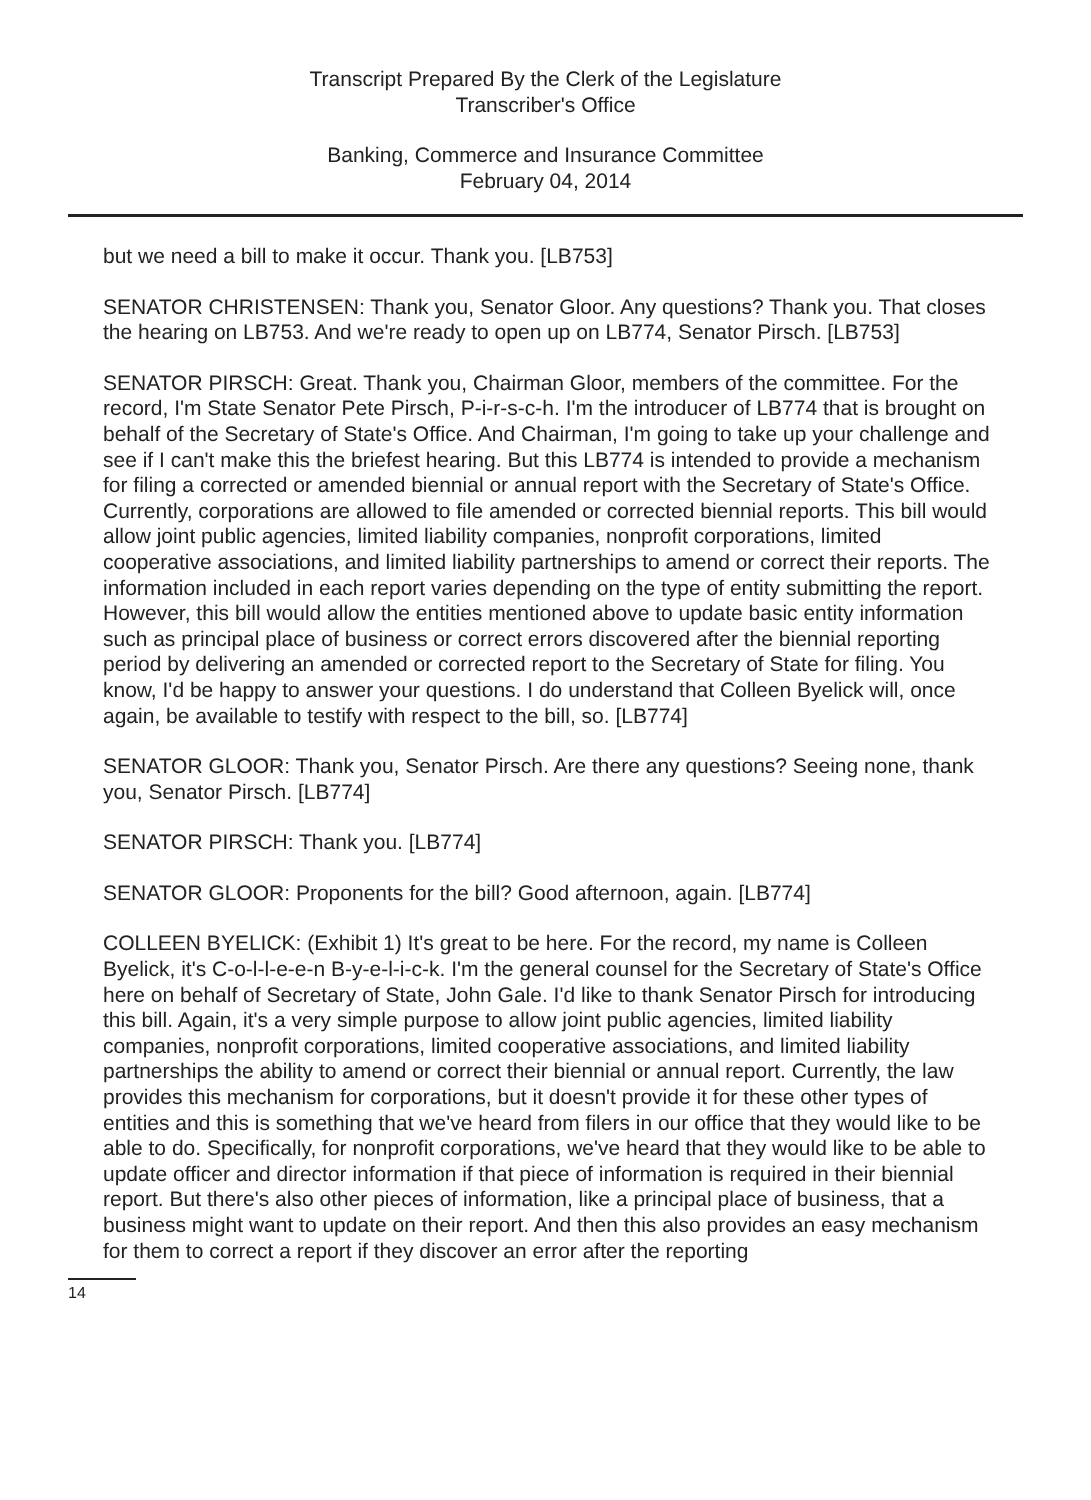Transcript Prepared By the Clerk of the Legislature
Transcriber's Office
Banking, Commerce and Insurance Committee
February 04, 2014
but we need a bill to make it occur. Thank you. [LB753]
SENATOR CHRISTENSEN: Thank you, Senator Gloor. Any questions? Thank you. That closes the hearing on LB753. And we're ready to open up on LB774, Senator Pirsch. [LB753]
SENATOR PIRSCH: Great. Thank you, Chairman Gloor, members of the committee. For the record, I'm State Senator Pete Pirsch, P-i-r-s-c-h. I'm the introducer of LB774 that is brought on behalf of the Secretary of State's Office. And Chairman, I'm going to take up your challenge and see if I can't make this the briefest hearing. But this LB774 is intended to provide a mechanism for filing a corrected or amended biennial or annual report with the Secretary of State's Office. Currently, corporations are allowed to file amended or corrected biennial reports. This bill would allow joint public agencies, limited liability companies, nonprofit corporations, limited cooperative associations, and limited liability partnerships to amend or correct their reports. The information included in each report varies depending on the type of entity submitting the report. However, this bill would allow the entities mentioned above to update basic entity information such as principal place of business or correct errors discovered after the biennial reporting period by delivering an amended or corrected report to the Secretary of State for filing. You know, I'd be happy to answer your questions. I do understand that Colleen Byelick will, once again, be available to testify with respect to the bill, so. [LB774]
SENATOR GLOOR: Thank you, Senator Pirsch. Are there any questions? Seeing none, thank you, Senator Pirsch. [LB774]
SENATOR PIRSCH: Thank you. [LB774]
SENATOR GLOOR: Proponents for the bill? Good afternoon, again. [LB774]
COLLEEN BYELICK: (Exhibit 1) It's great to be here. For the record, my name is Colleen Byelick, it's C-o-l-l-e-e-n B-y-e-l-i-c-k. I'm the general counsel for the Secretary of State's Office here on behalf of Secretary of State, John Gale. I'd like to thank Senator Pirsch for introducing this bill. Again, it's a very simple purpose to allow joint public agencies, limited liability companies, nonprofit corporations, limited cooperative associations, and limited liability partnerships the ability to amend or correct their biennial or annual report. Currently, the law provides this mechanism for corporations, but it doesn't provide it for these other types of entities and this is something that we've heard from filers in our office that they would like to be able to do. Specifically, for nonprofit corporations, we've heard that they would like to be able to update officer and director information if that piece of information is required in their biennial report. But there's also other pieces of information, like a principal place of business, that a business might want to update on their report. And then this also provides an easy mechanism for them to correct a report if they discover an error after the reporting
14